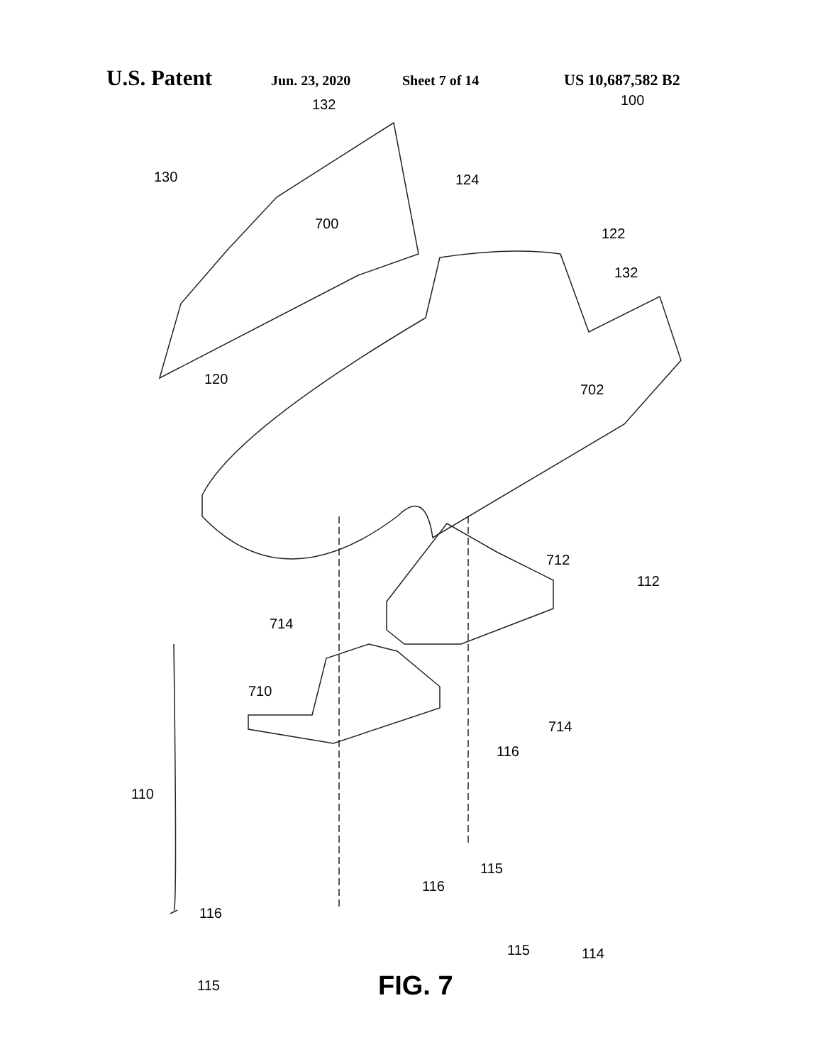U.S. Patent Jun. 23, 2020 Sheet 7 of 14 US 10,687,582 B2
132 100
130 124
700
122
132
120
702
712
112
714
710
714
116
110
115
116
116
115 114
115 FIG. 7